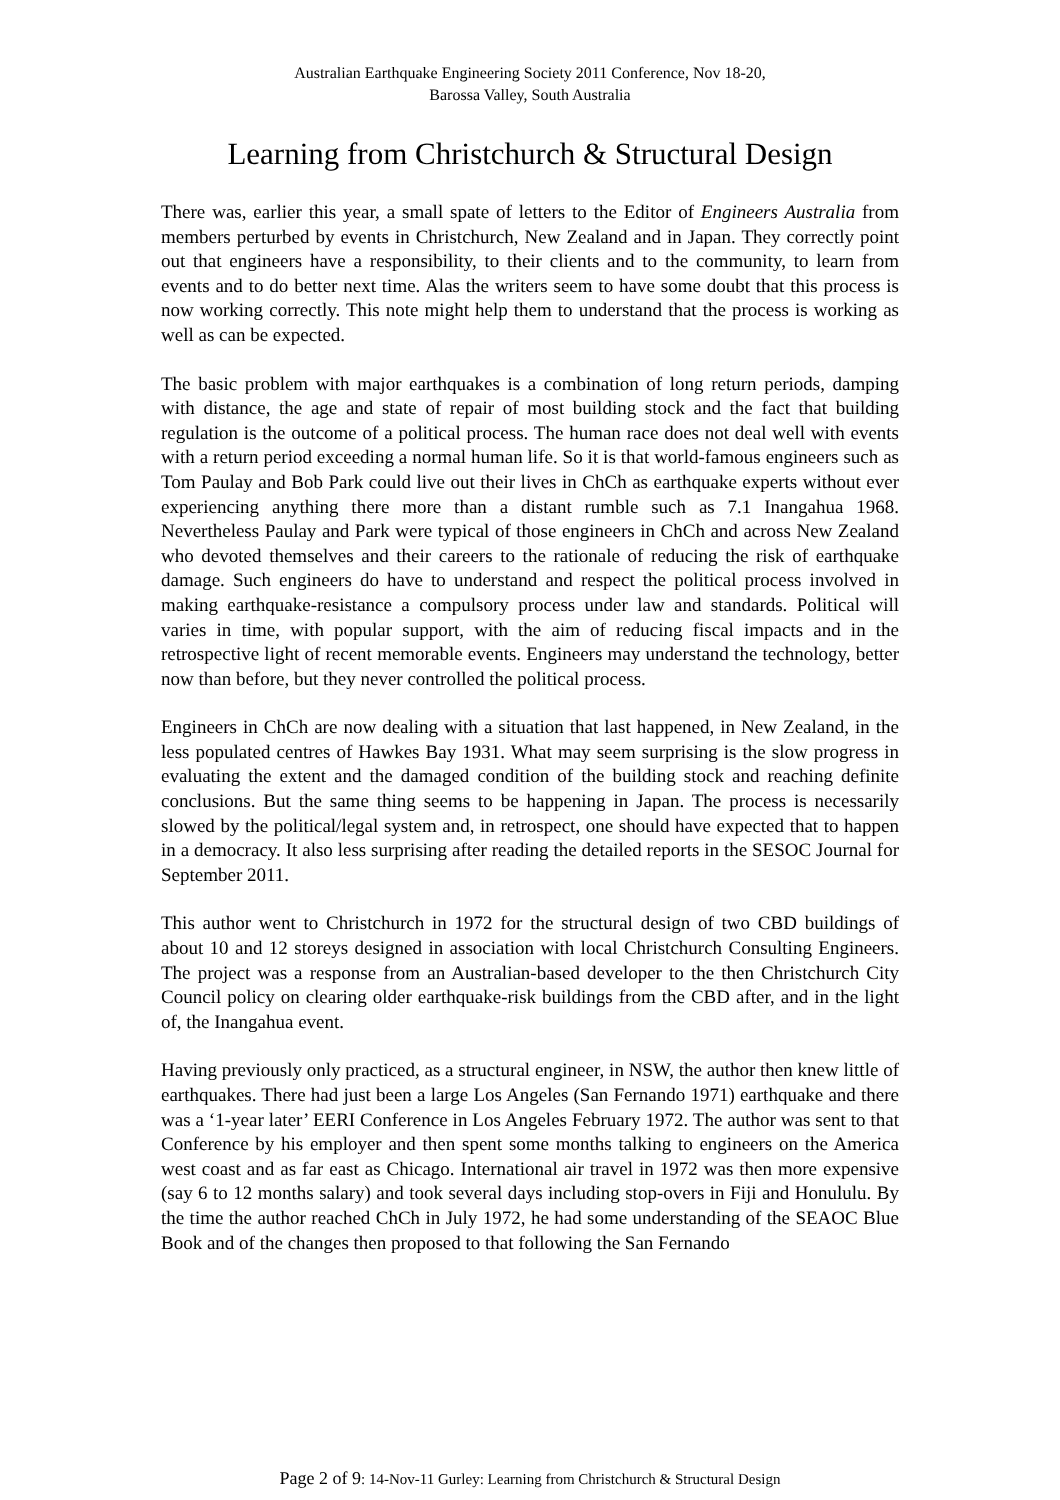Australian Earthquake Engineering Society 2011 Conference, Nov 18-20,
Barossa Valley, South Australia
Learning from Christchurch & Structural Design
There was, earlier this year, a small spate of letters to the Editor of Engineers Australia from members perturbed by events in Christchurch, New Zealand and in Japan. They correctly point out that engineers have a responsibility, to their clients and to the community, to learn from events and to do better next time. Alas the writers seem to have some doubt that this process is now working correctly. This note might help them to understand that the process is working as well as can be expected.
The basic problem with major earthquakes is a combination of long return periods, damping with distance, the age and state of repair of most building stock and the fact that building regulation is the outcome of a political process. The human race does not deal well with events with a return period exceeding a normal human life. So it is that world-famous engineers such as Tom Paulay and Bob Park could live out their lives in ChCh as earthquake experts without ever experiencing anything there more than a distant rumble such as 7.1 Inangahua 1968. Nevertheless Paulay and Park were typical of those engineers in ChCh and across New Zealand who devoted themselves and their careers to the rationale of reducing the risk of earthquake damage. Such engineers do have to understand and respect the political process involved in making earthquake-resistance a compulsory process under law and standards. Political will varies in time, with popular support, with the aim of reducing fiscal impacts and in the retrospective light of recent memorable events. Engineers may understand the technology, better now than before, but they never controlled the political process.
Engineers in ChCh are now dealing with a situation that last happened, in New Zealand, in the less populated centres of Hawkes Bay 1931. What may seem surprising is the slow progress in evaluating the extent and the damaged condition of the building stock and reaching definite conclusions. But the same thing seems to be happening in Japan. The process is necessarily slowed by the political/legal system and, in retrospect, one should have expected that to happen in a democracy. It also less surprising after reading the detailed reports in the SESOC Journal for September 2011.
This author went to Christchurch in 1972 for the structural design of two CBD buildings of about 10 and 12 storeys designed in association with local Christchurch Consulting Engineers. The project was a response from an Australian-based developer to the then Christchurch City Council policy on clearing older earthquake-risk buildings from the CBD after, and in the light of, the Inangahua event.
Having previously only practiced, as a structural engineer, in NSW, the author then knew little of earthquakes. There had just been a large Los Angeles (San Fernando 1971) earthquake and there was a ‘1-year later’ EERI Conference in Los Angeles February 1972. The author was sent to that Conference by his employer and then spent some months talking to engineers on the America west coast and as far east as Chicago. International air travel in 1972 was then more expensive (say 6 to 12 months salary) and took several days including stop-overs in Fiji and Honululu. By the time the author reached ChCh in July 1972, he had some understanding of the SEAOC Blue Book and of the changes then proposed to that following the San Fernando
Page 2 of 9: 14-Nov-11 Gurley: Learning from Christchurch & Structural Design